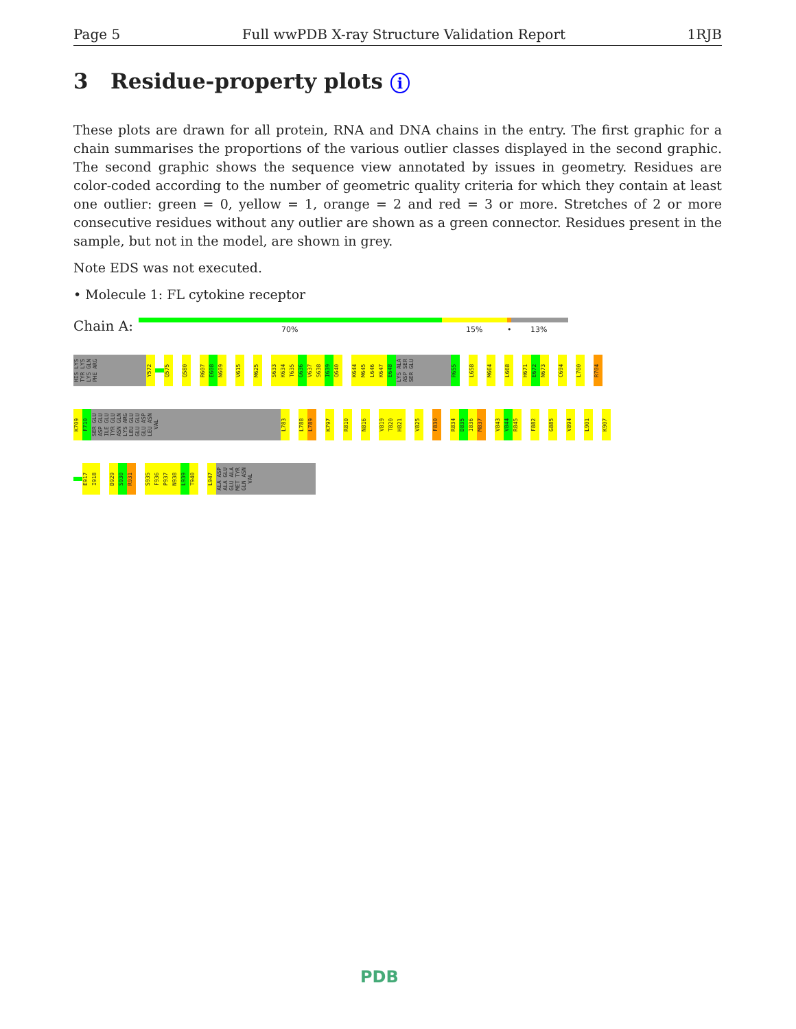Page 5 Full wwPDB X-ray Structure Validation Report 1RJB
3 Residue-property plots i
These plots are drawn for all protein, RNA and DNA chains in the entry. The first graphic for a chain summarises the proportions of the various outlier classes displayed in the second graphic. The second graphic shows the sequence view annotated by issues in geometry. Residues are color-coded according to the number of geometric quality criteria for which they contain at least one outlier: green = 0, yellow = 1, orange = 2 and red = 3 or more. Stretches of 2 or more consecutive residues without any outlier are shown as a green connector. Residues present in the sample, but not in the model, are shown in grey.
Note EDS was not executed.
• Molecule 1: FL cytokine receptor
Chain A:
70% 15% • 13%
HIS LYS TYR LYS LYS GLN PHE ARG
Y572
Q575
Q580
R607
E608
N609
V615
M625
S633
K634
T635
G636
V637
S638
I639
Q640
K644
M645
L646
K647
E648
LYS ALA ASP SER SER GLU
R655
L658
M664
L668
H671
E672
N673
C694
L700
R704
K709
F710
SER GLU ASP GLU ILE GLU TYR GLU ASN GLN LYS ARG LEU GLU GLU GLU GLU ASP LEU ASN VAL
L783
L788
L789
K797
R810
N816
V819
T820
H821
V825
F830
R834
D835
I836
M837
V843
V844
R845
F882
G885
V894
L901
K907
E917
I918
D929
S930
R931
S935
F936
P937
N938
L939
T940
L947
ALA ASP ALA GLU GLU ALA MET TYR GLN ASN VAL
PDB